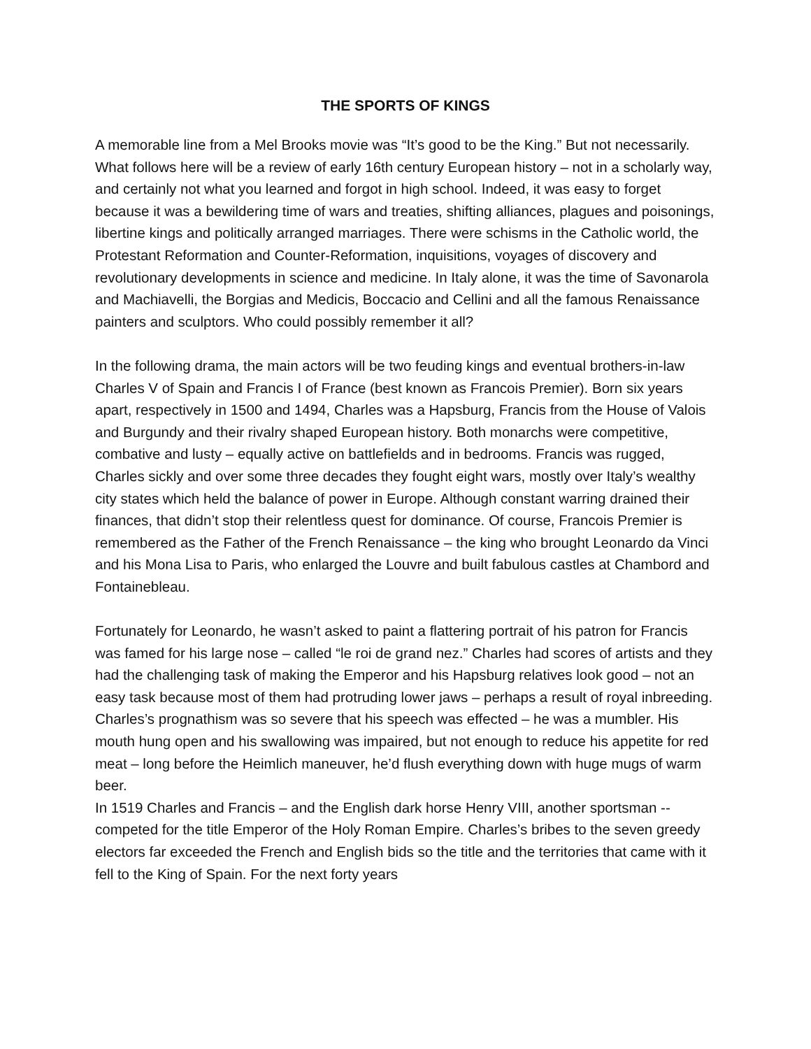THE SPORTS OF KINGS
A memorable line from a Mel Brooks movie was “It’s good to be the King.” But not necessarily. What follows here will be a review of early 16th century European history – not in a scholarly way, and certainly not what you learned and forgot in high school. Indeed, it was easy to forget because it was a bewildering time of wars and treaties, shifting alliances, plagues and poisonings, libertine kings and politically arranged marriages. There were schisms in the Catholic world, the Protestant Reformation and Counter-Reformation, inquisitions, voyages of discovery and revolutionary developments in science and medicine. In Italy alone, it was the time of Savonarola and Machiavelli, the Borgias and Medicis, Boccacio and Cellini and all the famous Renaissance painters and sculptors. Who could possibly remember it all?
In the following drama, the main actors will be two feuding kings and eventual brothers-in-law Charles V of Spain and Francis I of France (best known as Francois Premier). Born six years apart, respectively in 1500 and 1494, Charles was a Hapsburg, Francis from the House of Valois and Burgundy and their rivalry shaped European history. Both monarchs were competitive, combative and lusty – equally active on battlefields and in bedrooms. Francis was rugged, Charles sickly and over some three decades they fought eight wars, mostly over Italy’s wealthy city states which held the balance of power in Europe. Although constant warring drained their finances, that didn’t stop their relentless quest for dominance. Of course, Francois Premier is remembered as the Father of the French Renaissance – the king who brought Leonardo da Vinci and his Mona Lisa to Paris, who enlarged the Louvre and built fabulous castles at Chambord and Fontainebleau.
Fortunately for Leonardo, he wasn’t asked to paint a flattering portrait of his patron for Francis was famed for his large nose – called “le roi de grand nez.” Charles had scores of artists and they had the challenging task of making the Emperor and his Hapsburg relatives look good – not an easy task because most of them had protruding lower jaws – perhaps a result of royal inbreeding. Charles’s prognathism was so severe that his speech was effected – he was a mumbler. His mouth hung open and his swallowing was impaired, but not enough to reduce his appetite for red meat – long before the Heimlich maneuver, he’d flush everything down with huge mugs of warm beer.
In 1519 Charles and Francis – and the English dark horse Henry VIII, another sportsman -- competed for the title Emperor of the Holy Roman Empire. Charles’s bribes to the seven greedy electors far exceeded the French and English bids so the title and the territories that came with it fell to the King of Spain. For the next forty years